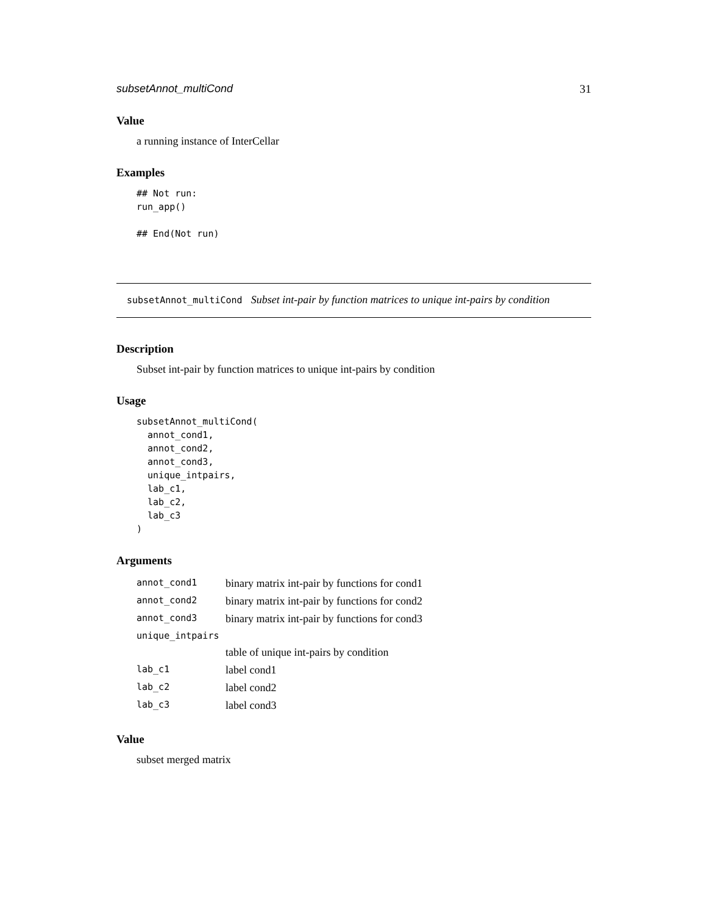subsetAnnot_multiCond 31
Value
a running instance of InterCellar
Examples
## Not run:
run_app()

## End(Not run)
subsetAnnot_multiCond Subset int-pair by function matrices to unique int-pairs by condition
Description
Subset int-pair by function matrices to unique int-pairs by condition
Usage
subsetAnnot_multiCond(
  annot_cond1,
  annot_cond2,
  annot_cond3,
  unique_intpairs,
  lab_c1,
  lab_c2,
  lab_c3
)
Arguments
| annot_cond1 | binary matrix int-pair by functions for cond1 |
| annot_cond2 | binary matrix int-pair by functions for cond2 |
| annot_cond3 | binary matrix int-pair by functions for cond3 |
| unique_intpairs | |
| | table of unique int-pairs by condition |
| lab_c1 | label cond1 |
| lab_c2 | label cond2 |
| lab_c3 | label cond3 |
Value
subset merged matrix